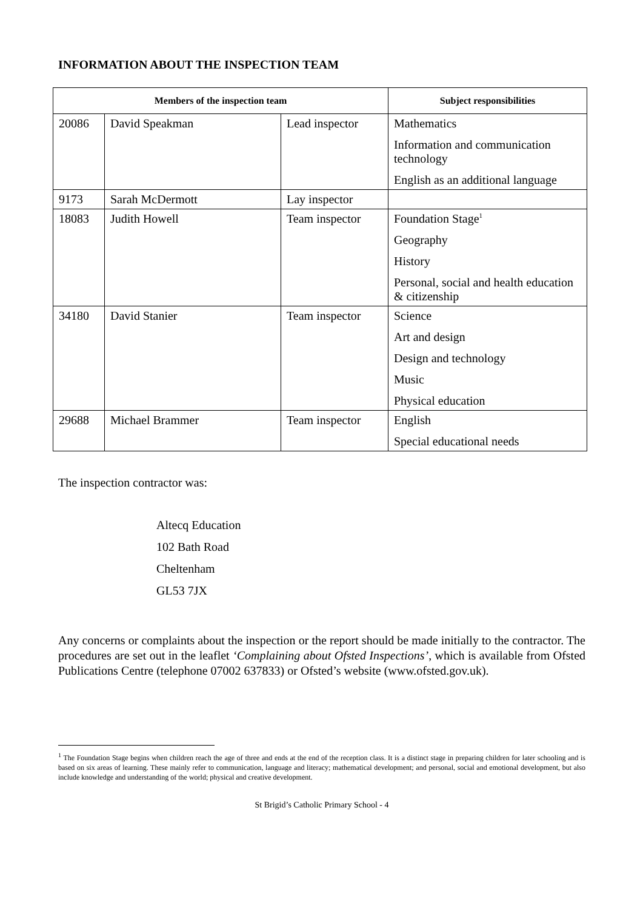INFORMATION ABOUT THE INSPECTION TEAM
| Members of the inspection team | | | Subject responsibilities |
| --- | --- | --- | --- |
| 20086 | David Speakman | Lead inspector | Mathematics Information and communication technology English as an additional language |
| 9173 | Sarah McDermott | Lay inspector | |
| 18083 | Judith Howell | Team inspector | Foundation Stage<sup>1</sup> Geography History Personal, social and health education & citizenship |
| 34180 | David Stanier | Team inspector | Science Art and design Design and technology Music Physical education |
| 29688 | Michael Brammer | Team inspector | English Special educational needs |
The inspection contractor was:
Altecq Education
102 Bath Road
Cheltenham
GL53 7JX
Any concerns or complaints about the inspection or the report should be made initially to the contractor. The procedures are set out in the leaflet ‘Complaining about Ofsted Inspections’, which is available from Ofsted Publications Centre (telephone 07002 637833) or Ofsted’s website (www.ofsted.gov.uk).
<sup>1</sup> The Foundation Stage begins when children reach the age of three and ends at the end of the reception class. It is a distinct stage in preparing children for later schooling and is based on six areas of learning. These mainly refer to communication, language and literacy; mathematical development; and personal, social and emotional development, but also include knowledge and understanding of the world; physical and creative development.
St Brigid’s Catholic Primary School - 4